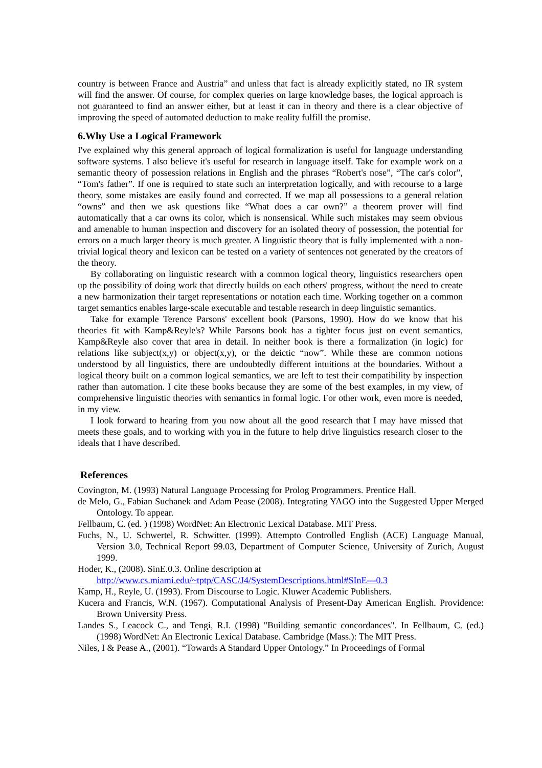country is between France and Austria” and unless that fact is already explicitly stated, no IR system will find the answer. Of course, for complex queries on large knowledge bases, the logical approach is not guaranteed to find an answer either, but at least it can in theory and there is a clear objective of improving the speed of automated deduction to make reality fulfill the promise.
6.Why Use a Logical Framework
I've explained why this general approach of logical formalization is useful for language understanding software systems. I also believe it's useful for research in language itself. Take for example work on a semantic theory of possession relations in English and the phrases “Robert's nose”, “The car's color”, “Tom's father”. If one is required to state such an interpretation logically, and with recourse to a large theory, some mistakes are easily found and corrected. If we map all possessions to a general relation “owns” and then we ask questions like “What does a car own?” a theorem prover will find automatically that a car owns its color, which is nonsensical. While such mistakes may seem obvious and amenable to human inspection and discovery for an isolated theory of possession, the potential for errors on a much larger theory is much greater. A linguistic theory that is fully implemented with a non-trivial logical theory and lexicon can be tested on a variety of sentences not generated by the creators of the theory.
By collaborating on linguistic research with a common logical theory, linguistics researchers open up the possibility of doing work that directly builds on each others' progress, without the need to create a new harmonization their target representations or notation each time. Working together on a common target semantics enables large-scale executable and testable research in deep linguistic semantics.
Take for example Terence Parsons' excellent book (Parsons, 1990). How do we know that his theories fit with Kamp&Reyle's? While Parsons book has a tighter focus just on event semantics, Kamp&Reyle also cover that area in detail. In neither book is there a formalization (in logic) for relations like subject(x,y) or object(x,y), or the deictic “now”. While these are common notions understood by all linguistics, there are undoubtedly different intuitions at the boundaries. Without a logical theory built on a common logical semantics, we are left to test their compatibility by inspection rather than automation. I cite these books because they are some of the best examples, in my view, of comprehensive linguistic theories with semantics in formal logic. For other work, even more is needed, in my view.
I look forward to hearing from you now about all the good research that I may have missed that meets these goals, and to working with you in the future to help drive linguistics research closer to the ideals that I have described.
References
Covington, M. (1993) Natural Language Processing for Prolog Programmers. Prentice Hall.
de Melo, G., Fabian Suchanek and Adam Pease (2008). Integrating YAGO into the Suggested Upper Merged Ontology. To appear.
Fellbaum, C. (ed. ) (1998) WordNet: An Electronic Lexical Database. MIT Press.
Fuchs, N., U. Schwertel, R. Schwitter. (1999). Attempto Controlled English (ACE) Language Manual, Version 3.0, Technical Report 99.03, Department of Computer Science, University of Zurich, August 1999.
Hoder, K., (2008). SinE.0.3. Online description at
http://www.cs.miami.edu/~tptp/CASC/J4/SystemDescriptions.html#SInE---0.3
Kamp, H., Reyle, U. (1993). From Discourse to Logic. Kluwer Academic Publishers.
Kucera and Francis, W.N. (1967). Computational Analysis of Present-Day American English. Providence: Brown University Press.
Landes S., Leacock C., and Tengi, R.I. (1998) "Building semantic concordances". In Fellbaum, C. (ed.) (1998) WordNet: An Electronic Lexical Database. Cambridge (Mass.): The MIT Press.
Niles, I & Pease A., (2001). “Towards A Standard Upper Ontology.” In Proceedings of Formal